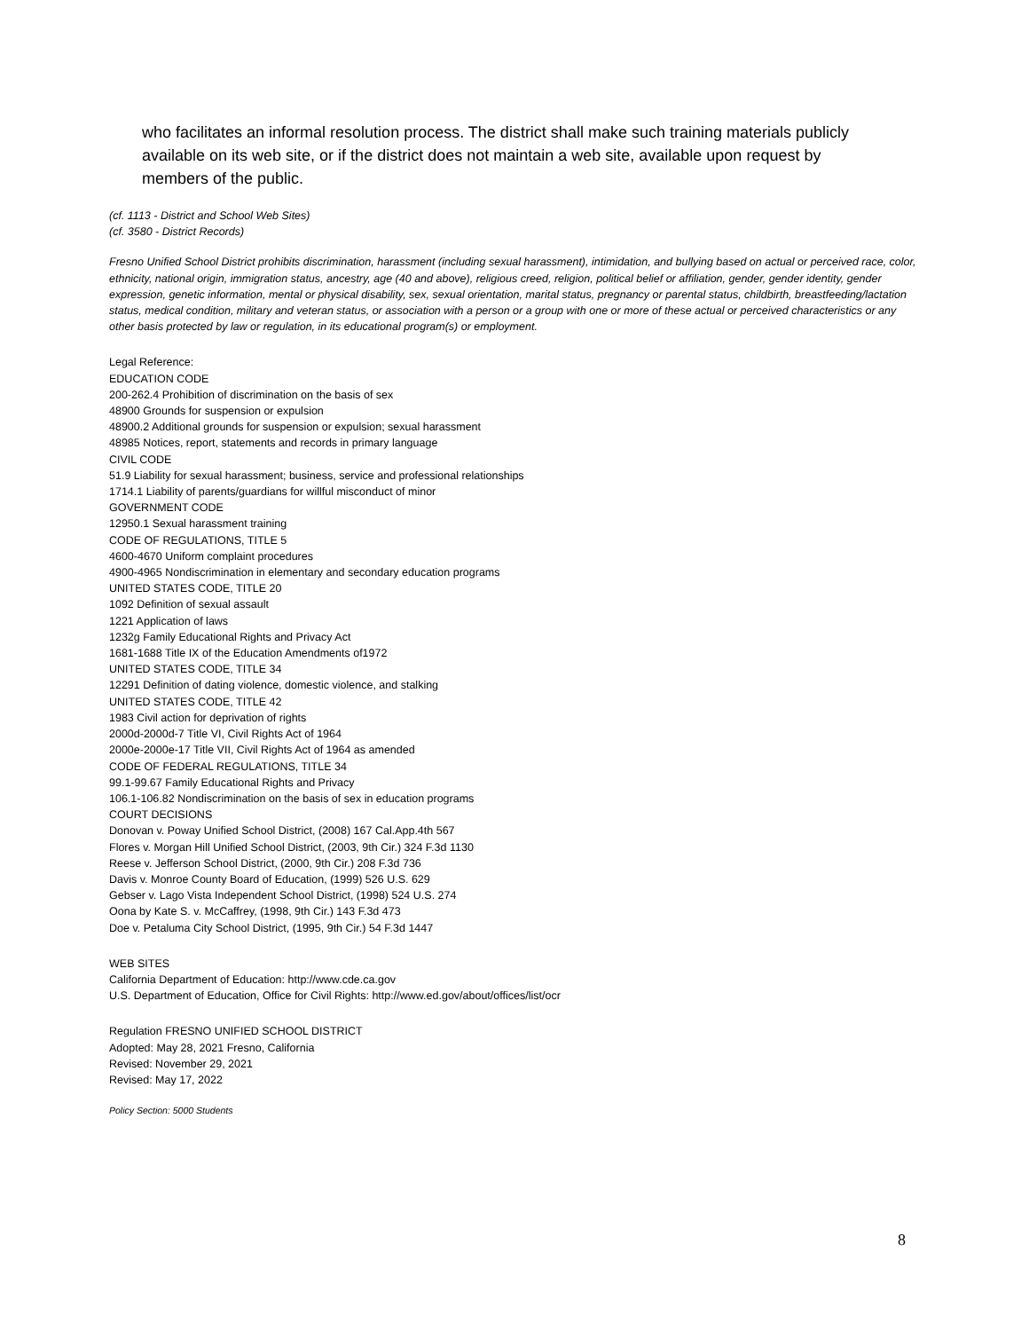who facilitates an informal resolution process. The district shall make such training materials publicly available on its web site, or if the district does not maintain a web site, available upon request by members of the public.
(cf. 1113 - District and School Web Sites)
(cf. 3580 - District Records)
Fresno Unified School District prohibits discrimination, harassment (including sexual harassment), intimidation, and bullying based on actual or perceived race, color, ethnicity, national origin, immigration status, ancestry, age (40 and above), religious creed, religion, political belief or affiliation, gender, gender identity, gender expression, genetic information, mental or physical disability, sex, sexual orientation, marital status, pregnancy or parental status, childbirth, breastfeeding/lactation status, medical condition, military and veteran status, or association with a person or a group with one or more of these actual or perceived characteristics or any other basis protected by law or regulation, in its educational program(s) or employment.
Legal Reference:
EDUCATION CODE
200-262.4 Prohibition of discrimination on the basis of sex
48900 Grounds for suspension or expulsion
48900.2 Additional grounds for suspension or expulsion; sexual harassment
48985 Notices, report, statements and records in primary language
CIVIL CODE
51.9 Liability for sexual harassment; business, service and professional relationships
1714.1 Liability of parents/guardians for willful misconduct of minor
GOVERNMENT CODE
12950.1 Sexual harassment training
CODE OF REGULATIONS, TITLE 5
4600-4670 Uniform complaint procedures
4900-4965 Nondiscrimination in elementary and secondary education programs
UNITED STATES CODE, TITLE 20
1092 Definition of sexual assault
1221 Application of laws
1232g Family Educational Rights and Privacy Act
1681-1688 Title IX of the Education Amendments of1972
UNITED STATES CODE, TITLE 34
12291 Definition of dating violence, domestic violence, and stalking
UNITED STATES CODE, TITLE 42
1983 Civil action for deprivation of rights
2000d-2000d-7 Title VI, Civil Rights Act of 1964
2000e-2000e-17 Title VII, Civil Rights Act of 1964 as amended
CODE OF FEDERAL REGULATIONS, TITLE 34
99.1-99.67 Family Educational Rights and Privacy
106.1-106.82 Nondiscrimination on the basis of sex in education programs
COURT DECISIONS
Donovan v. Poway Unified School District, (2008) 167 Cal.App.4th 567
Flores v. Morgan Hill Unified School District, (2003, 9th Cir.) 324 F.3d 1130
Reese v. Jefferson School District, (2000, 9th Cir.) 208 F.3d 736
Davis v. Monroe County Board of Education, (1999) 526 U.S. 629
Gebser v. Lago Vista Independent School District, (1998) 524 U.S. 274
Oona by Kate S. v. McCaffrey, (1998, 9th Cir.) 143 F.3d 473
Doe v. Petaluma City School District, (1995, 9th Cir.) 54 F.3d 1447
WEB SITES
California Department of Education: http://www.cde.ca.gov
U.S. Department of Education, Office for Civil Rights: http://www.ed.gov/about/offices/list/ocr
Regulation FRESNO UNIFIED SCHOOL DISTRICT
Adopted: May 28, 2021 Fresno, California
Revised: November 29, 2021
Revised: May 17, 2022
Policy Section: 5000 Students
8